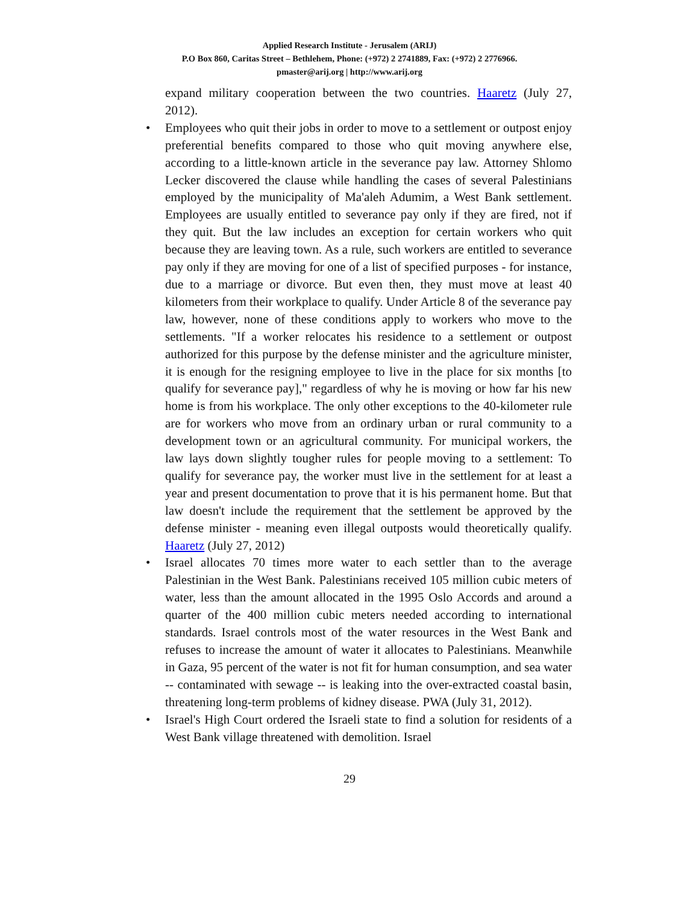Applied Research Institute - Jerusalem (ARIJ)
P.O Box 860, Caritas Street – Bethlehem, Phone: (+972) 2 2741889, Fax: (+972) 2 2776966.
pmaster@arij.org | http://www.arij.org
expand military cooperation between the two countries. Haaretz (July 27, 2012).
• Employees who quit their jobs in order to move to a settlement or outpost enjoy preferential benefits compared to those who quit moving anywhere else, according to a little-known article in the severance pay law. Attorney Shlomo Lecker discovered the clause while handling the cases of several Palestinians employed by the municipality of Ma'aleh Adumim, a West Bank settlement. Employees are usually entitled to severance pay only if they are fired, not if they quit. But the law includes an exception for certain workers who quit because they are leaving town. As a rule, such workers are entitled to severance pay only if they are moving for one of a list of specified purposes - for instance, due to a marriage or divorce. But even then, they must move at least 40 kilometers from their workplace to qualify. Under Article 8 of the severance pay law, however, none of these conditions apply to workers who move to the settlements. "If a worker relocates his residence to a settlement or outpost authorized for this purpose by the defense minister and the agriculture minister, it is enough for the resigning employee to live in the place for six months [to qualify for severance pay]," regardless of why he is moving or how far his new home is from his workplace. The only other exceptions to the 40-kilometer rule are for workers who move from an ordinary urban or rural community to a development town or an agricultural community. For municipal workers, the law lays down slightly tougher rules for people moving to a settlement: To qualify for severance pay, the worker must live in the settlement for at least a year and present documentation to prove that it is his permanent home. But that law doesn't include the requirement that the settlement be approved by the defense minister - meaning even illegal outposts would theoretically qualify. Haaretz (July 27, 2012)
• Israel allocates 70 times more water to each settler than to the average Palestinian in the West Bank. Palestinians received 105 million cubic meters of water, less than the amount allocated in the 1995 Oslo Accords and around a quarter of the 400 million cubic meters needed according to international standards. Israel controls most of the water resources in the West Bank and refuses to increase the amount of water it allocates to Palestinians. Meanwhile in Gaza, 95 percent of the water is not fit for human consumption, and sea water -- contaminated with sewage -- is leaking into the over-extracted coastal basin, threatening long-term problems of kidney disease. PWA (July 31, 2012).
• Israel's High Court ordered the Israeli state to find a solution for residents of a West Bank village threatened with demolition. Israel
29